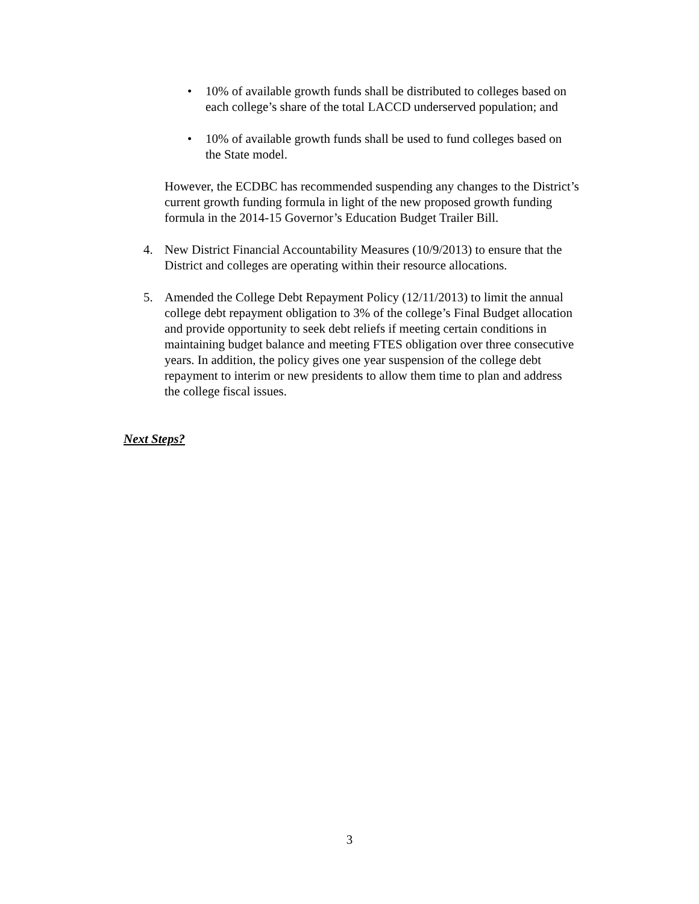• 10% of available growth funds shall be distributed to colleges based on each college’s share of the total LACCD underserved population; and
• 10% of available growth funds shall be used to fund colleges based on the State model.
However, the ECDBC has recommended suspending any changes to the District’s current growth funding formula in light of the new proposed growth funding formula in the 2014-15 Governor’s Education Budget Trailer Bill.
4. New District Financial Accountability Measures (10/9/2013) to ensure that the District and colleges are operating within their resource allocations.
5. Amended the College Debt Repayment Policy (12/11/2013) to limit the annual college debt repayment obligation to 3% of the college’s Final Budget allocation and provide opportunity to seek debt reliefs if meeting certain conditions in maintaining budget balance and meeting FTES obligation over three consecutive years. In addition, the policy gives one year suspension of the college debt repayment to interim or new presidents to allow them time to plan and address the college fiscal issues.
Next Steps?
3